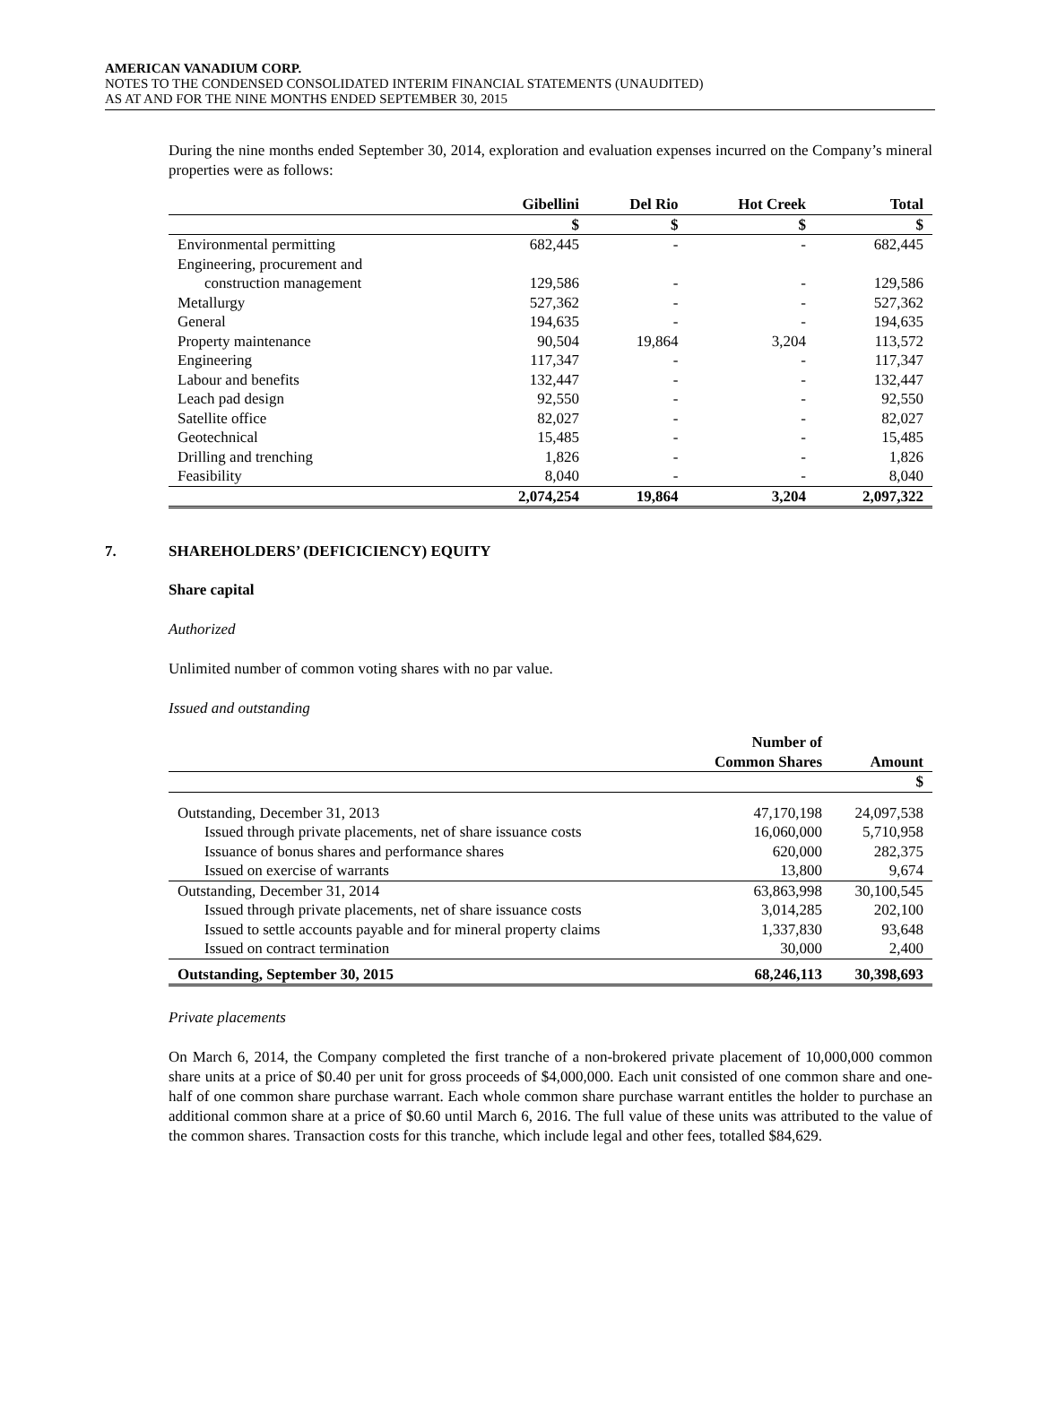AMERICAN VANADIUM CORP.
NOTES TO THE CONDENSED CONSOLIDATED INTERIM FINANCIAL STATEMENTS (UNAUDITED)
AS AT AND FOR THE NINE MONTHS ENDED SEPTEMBER 30, 2015
During the nine months ended September 30, 2014, exploration and evaluation expenses incurred on the Company’s mineral properties were as follows:
| | Gibellini | Del Rio | Hot Creek | Total |
| --- | --- | --- | --- | --- |
| | $ | $ | $ | $ |
| Environmental permitting | 682,445 | - | - | 682,445 |
| Engineering, procurement and | | | | |
| construction management | 129,586 | - | - | 129,586 |
| Metallurgy | 527,362 | - | - | 527,362 |
| General | 194,635 | - | - | 194,635 |
| Property maintenance | 90,504 | 19,864 | 3,204 | 113,572 |
| Engineering | 117,347 | - | - | 117,347 |
| Labour and benefits | 132,447 | - | - | 132,447 |
| Leach pad design | 92,550 | - | - | 92,550 |
| Satellite office | 82,027 | - | - | 82,027 |
| Geotechnical | 15,485 | - | - | 15,485 |
| Drilling and trenching | 1,826 | - | - | 1,826 |
| Feasibility | 8,040 | - | - | 8,040 |
| | 2,074,254 | 19,864 | 3,204 | 2,097,322 |
7. SHAREHOLDERS’ (DEFICICIENCY) EQUITY
Share capital
Authorized
Unlimited number of common voting shares with no par value.
Issued and outstanding
| | Number of Common Shares | Amount |
| --- | --- | --- |
| | | $ |
| Outstanding, December 31, 2013 | 47,170,198 | 24,097,538 |
| Issued through private placements, net of share issuance costs | 16,060,000 | 5,710,958 |
| Issuance of bonus shares and performance shares | 620,000 | 282,375 |
| Issued on exercise of warrants | 13,800 | 9,674 |
| Outstanding, December 31, 2014 | 63,863,998 | 30,100,545 |
| Issued through private placements, net of share issuance costs | 3,014,285 | 202,100 |
| Issued to settle accounts payable and for mineral property claims | 1,337,830 | 93,648 |
| Issued on contract termination | 30,000 | 2,400 |
| Outstanding, September 30, 2015 | 68,246,113 | 30,398,693 |
Private placements
On March 6, 2014, the Company completed the first tranche of a non-brokered private placement of 10,000,000 common share units at a price of $0.40 per unit for gross proceeds of $4,000,000. Each unit consisted of one common share and one-half of one common share purchase warrant. Each whole common share purchase warrant entitles the holder to purchase an additional common share at a price of $0.60 until March 6, 2016. The full value of these units was attributed to the value of the common shares. Transaction costs for this tranche, which include legal and other fees, totalled $84,629.